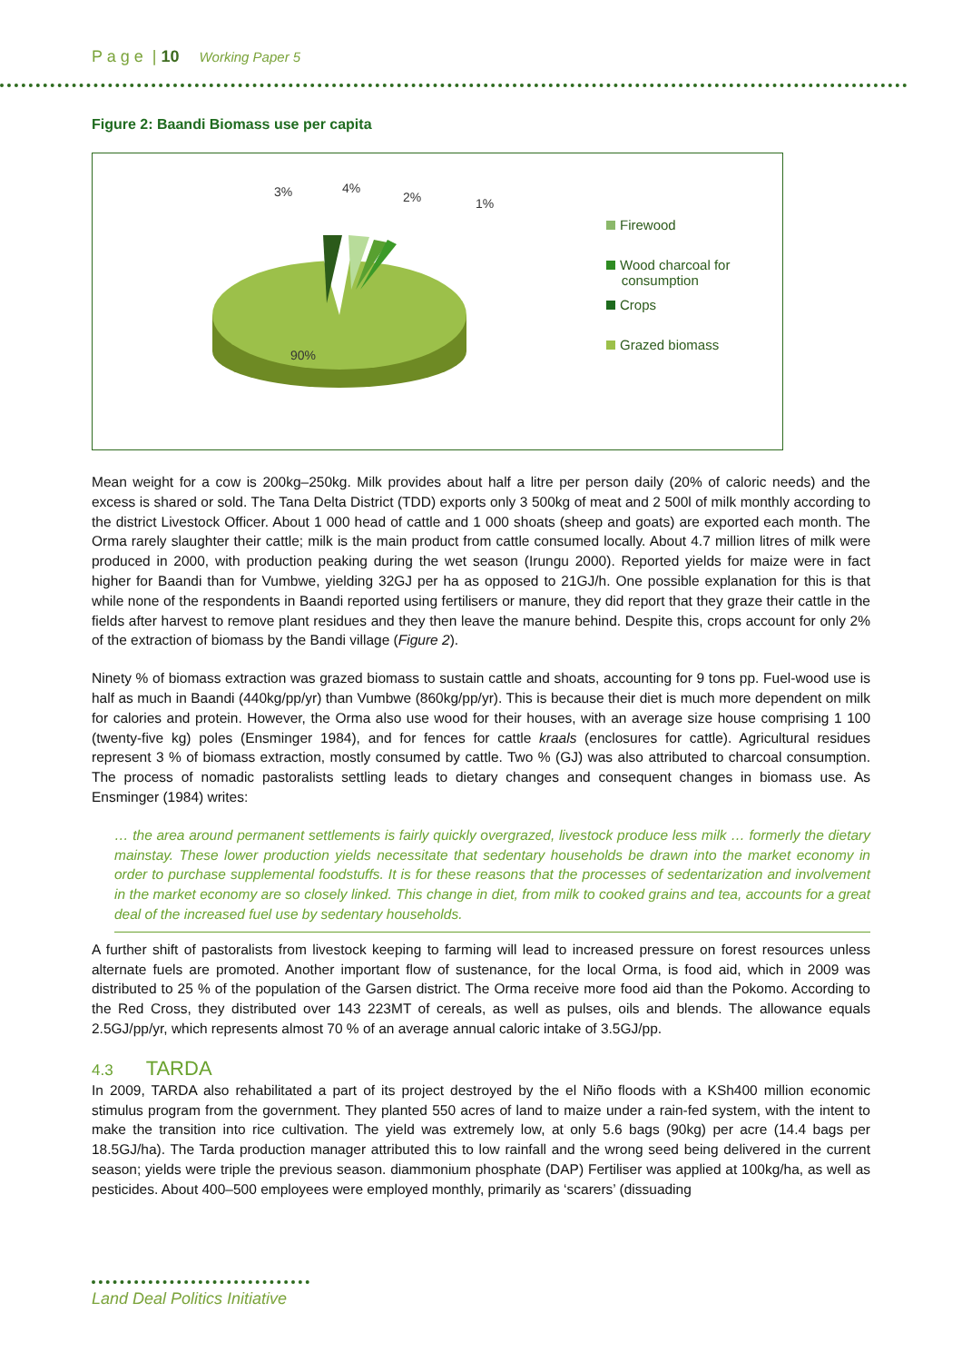P a g e | 10 Working Paper 5
Figure 2: Baandi Biomass use per capita
3% 4%
2% 1%
90%
Firewood
Wood charcoal for
consumption
Crops
Grazed biomass
Mean weight for a cow is 200kg–250kg. Milk provides about half a litre per person daily (20% of caloric needs) and the excess is shared or sold. The Tana Delta District (TDD) exports only 3 500kg of meat and 2 500l of milk monthly according to the district Livestock Officer. About 1 000 head of cattle and 1 000 shoats (sheep and goats) are exported each month. The Orma rarely slaughter their cattle; milk is the main product from cattle consumed locally. About 4.7 million litres of milk were produced in 2000, with production peaking during the wet season (Irungu 2000). Reported yields for maize were in fact higher for Baandi than for Vumbwe, yielding 32GJ per ha as opposed to 21GJ/h. One possible explanation for this is that while none of the respondents in Baandi reported using fertilisers or manure, they did report that they graze their cattle in the fields after harvest to remove plant residues and they then leave the manure behind. Despite this, crops account for only 2% of the extraction of biomass by the Bandi village (Figure 2).
Ninety % of biomass extraction was grazed biomass to sustain cattle and shoats, accounting for 9 tons pp. Fuel-wood use is half as much in Baandi (440kg/pp/yr) than Vumbwe (860kg/pp/yr). This is because their diet is much more dependent on milk for calories and protein. However, the Orma also use wood for their houses, with an average size house comprising 1 100 (twenty-five kg) poles (Ensminger 1984), and for fences for cattle kraals (enclosures for cattle). Agricultural residues represent 3 % of biomass extraction, mostly consumed by cattle. Two % (GJ) was also attributed to charcoal consumption. The process of nomadic pastoralists settling leads to dietary changes and consequent changes in biomass use. As Ensminger (1984) writes:
… the area around permanent settlements is fairly quickly overgrazed, livestock produce less milk … formerly the dietary mainstay. These lower production yields necessitate that sedentary households be drawn into the market economy in order to purchase supplemental foodstuffs. It is for these reasons that the processes of sedentarization and involvement in the market economy are so closely linked. This change in diet, from milk to cooked grains and tea, accounts for a great deal of the increased fuel use by sedentary households.
A further shift of pastoralists from livestock keeping to farming will lead to increased pressure on forest resources unless alternate fuels are promoted. Another important flow of sustenance, for the local Orma, is food aid, which in 2009 was distributed to 25 % of the population of the Garsen district. The Orma receive more food aid than the Pokomo. According to the Red Cross, they distributed over 143 223MT of cereals, as well as pulses, oils and blends. The allowance equals 2.5GJ/pp/yr, which represents almost 70 % of an average annual caloric intake of 3.5GJ/pp.
4.3 TARDA
In 2009, TARDA also rehabilitated a part of its project destroyed by the el Niño floods with a KSh400 million economic stimulus program from the government. They planted 550 acres of land to maize under a rain-fed system, with the intent to make the transition into rice cultivation. The yield was extremely low, at only 5.6 bags (90kg) per acre (14.4 bags per 18.5GJ/ha). The Tarda production manager attributed this to low rainfall and the wrong seed being delivered in the current season; yields were triple the previous season. diammonium phosphate (DAP) Fertiliser was applied at 100kg/ha, as well as pesticides. About 400–500 employees were employed monthly, primarily as ‘scarers’ (dissuading
Land Deal Politics Initiative